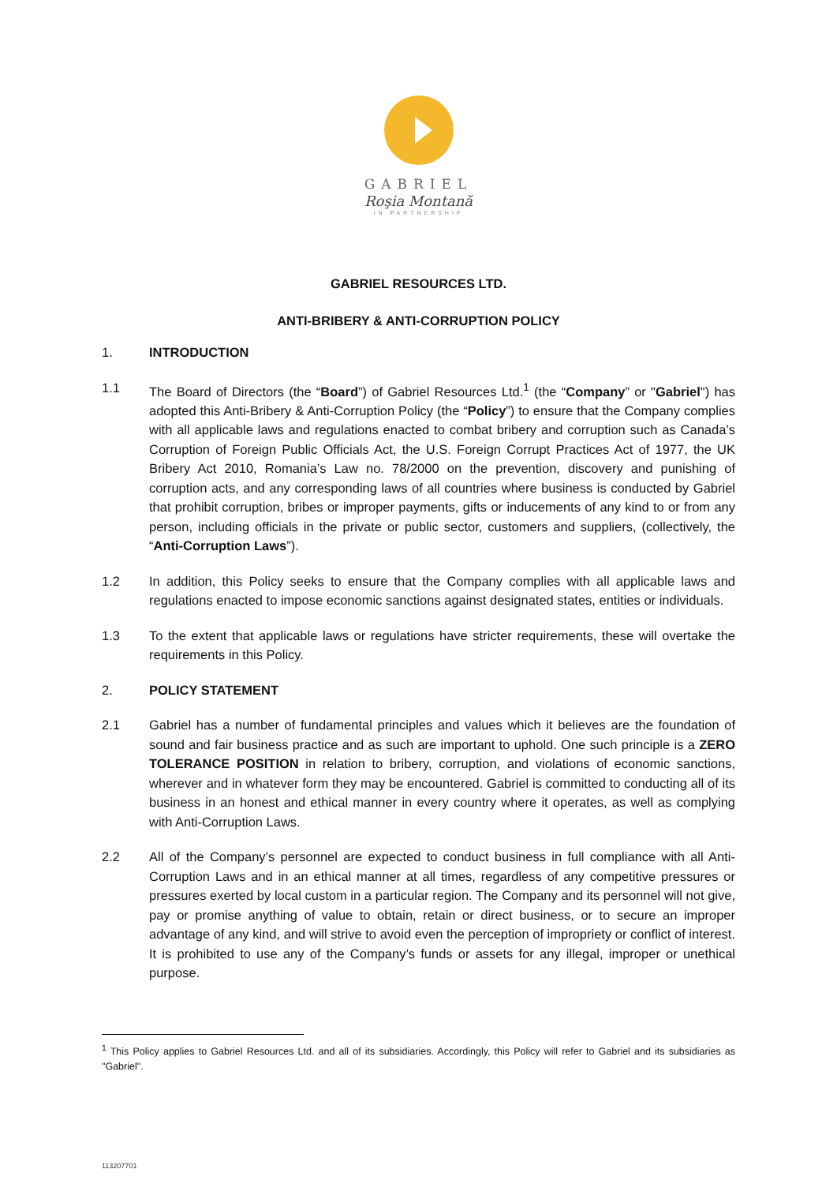GABRIEL
Roşia Montană
IN PARTNERSHIP
GABRIEL RESOURCES LTD.
ANTI-BRIBERY & ANTI-CORRUPTION POLICY
1. INTRODUCTION
1.1 The Board of Directors (the “Board”) of Gabriel Resources Ltd.<sup>1</sup> (the “Company” or "Gabriel") has adopted this Anti-Bribery & Anti-Corruption Policy (the “Policy”) to ensure that the Company complies with all applicable laws and regulations enacted to combat bribery and corruption such as Canada’s Corruption of Foreign Public Officials Act, the U.S. Foreign Corrupt Practices Act of 1977, the UK Bribery Act 2010, Romania’s Law no. 78/2000 on the prevention, discovery and punishing of corruption acts, and any corresponding laws of all countries where business is conducted by Gabriel that prohibit corruption, bribes or improper payments, gifts or inducements of any kind to or from any person, including officials in the private or public sector, customers and suppliers, (collectively, the “Anti-Corruption Laws”).
1.2 In addition, this Policy seeks to ensure that the Company complies with all applicable laws and regulations enacted to impose economic sanctions against designated states, entities or individuals.
1.3 To the extent that applicable laws or regulations have stricter requirements, these will overtake the requirements in this Policy.
2. POLICY STATEMENT
2.1 Gabriel has a number of fundamental principles and values which it believes are the foundation of sound and fair business practice and as such are important to uphold. One such principle is a ZERO TOLERANCE POSITION in relation to bribery, corruption, and violations of economic sanctions, wherever and in whatever form they may be encountered. Gabriel is committed to conducting all of its business in an honest and ethical manner in every country where it operates, as well as complying with Anti-Corruption Laws.
2.2 All of the Company’s personnel are expected to conduct business in full compliance with all Anti-Corruption Laws and in an ethical manner at all times, regardless of any competitive pressures or pressures exerted by local custom in a particular region. The Company and its personnel will not give, pay or promise anything of value to obtain, retain or direct business, or to secure an improper advantage of any kind, and will strive to avoid even the perception of impropriety or conflict of interest. It is prohibited to use any of the Company’s funds or assets for any illegal, improper or unethical purpose.
<sup>1</sup> This Policy applies to Gabriel Resources Ltd. and all of its subsidiaries. Accordingly, this Policy will refer to Gabriel and its subsidiaries as "Gabriel".
113207701